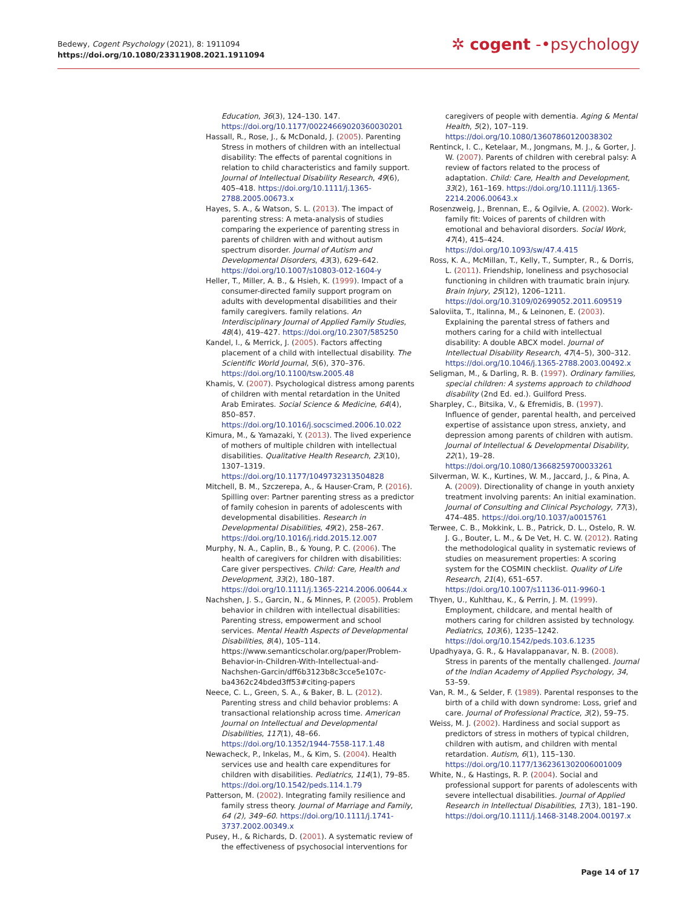Bedewy, Cogent Psychology (2021), 8: 1911094
https://doi.org/10.1080/23311908.2021.1911094
✲ cogent ‑•psychology
Education, 36(3), 124–130. 147. https://doi.org/10.1177/00224669020360030201
Hassall, R., Rose, J., & McDonald, J. (2005). Parenting Stress in mothers of children with an intellectual disability: The effects of parental cognitions in relation to child characteristics and family support. Journal of Intellectual Disability Research, 49(6), 405–418. https://doi.org/10.1111/j.1365-2788.2005.00673.x
Hayes, S. A., & Watson, S. L. (2013). The impact of parenting stress: A meta-analysis of studies comparing the experience of parenting stress in parents of children with and without autism spectrum disorder. Journal of Autism and Developmental Disorders, 43(3), 629–642. https://doi.org/10.1007/s10803-012-1604-y
Heller, T., Miller, A. B., & Hsieh, K. (1999). Impact of a consumer-directed family support program on adults with developmental disabilities and their family caregivers. family relations. An Interdisciplinary Journal of Applied Family Studies, 48(4), 419–427. https://doi.org/10.2307/585250
Kandel, I., & Merrick, J. (2005). Factors affecting placement of a child with intellectual disability. The Scientific World Journal, 5(6), 370–376. https://doi.org/10.1100/tsw.2005.48
Khamis, V. (2007). Psychological distress among parents of children with mental retardation in the United Arab Emirates. Social Science & Medicine, 64(4), 850–857. https://doi.org/10.1016/j.socscimed.2006.10.022
Kimura, M., & Yamazaki, Y. (2013). The lived experience of mothers of multiple children with intellectual disabilities. Qualitative Health Research, 23(10), 1307–1319. https://doi.org/10.1177/1049732313504828
Mitchell, B. M., Szczerepa, A., & Hauser-Cram, P. (2016). Spilling over: Partner parenting stress as a predictor of family cohesion in parents of adolescents with developmental disabilities. Research in Developmental Disabilities, 49(2), 258–267. https://doi.org/10.1016/j.ridd.2015.12.007
Murphy, N. A., Caplin, B., & Young, P. C. (2006). The health of caregivers for children with disabilities: Care giver perspectives. Child: Care, Health and Development, 33(2), 180–187. https://doi.org/10.1111/j.1365-2214.2006.00644.x
Nachshen, J. S., Garcin, N., & Minnes, P. (2005). Problem behavior in children with intellectual disabilities: Parenting stress, empowerment and school services. Mental Health Aspects of Developmental Disabilities, 8(4), 105–114. https://www.semanticscholar.org/paper/Problem-Behavior-in-Children-With-Intellectual-and-Nachshen-Garcin/dff6b3123b8c3cce5e107c-ba4362c24bded3ff53#citing-papers
Neece, C. L., Green, S. A., & Baker, B. L. (2012). Parenting stress and child behavior problems: A transactional relationship across time. American Journal on Intellectual and Developmental Disabilities, 117(1), 48–66. https://doi.org/10.1352/1944-7558-117.1.48
Newacheck, P., Inkelas, M., & Kim, S. (2004). Health services use and health care expenditures for children with disabilities. Pediatrics, 114(1), 79–85. https://doi.org/10.1542/peds.114.1.79
Patterson, M. (2002). Integrating family resilience and family stress theory. Journal of Marriage and Family, 64 (2), 349–60. https://doi.org/10.1111/j.1741-3737.2002.00349.x
Pusey, H., & Richards, D. (2001). A systematic review of the effectiveness of psychosocial interventions for
caregivers of people with dementia. Aging & Mental Health, 5(2), 107–119. https://doi.org/10.1080/13607860120038302
Rentinck, I. C., Ketelaar, M., Jongmans, M. J., & Gorter, J. W. (2007). Parents of children with cerebral palsy: A review of factors related to the process of adaptation. Child: Care, Health and Development, 33(2), 161–169. https://doi.org/10.1111/j.1365-2214.2006.00643.x
Rosenzweig, J., Brennan, E., & Ogilvie, A. (2002). Work-family fit: Voices of parents of children with emotional and behavioral disorders. Social Work, 47(4), 415–424. https://doi.org/10.1093/sw/47.4.415
Ross, K. A., McMillan, T., Kelly, T., Sumpter, R., & Dorris, L. (2011). Friendship, loneliness and psychosocial functioning in children with traumatic brain injury. Brain Injury, 25(12), 1206–1211. https://doi.org/10.3109/02699052.2011.609519
Saloviita, T., Italinna, M., & Leinonen, E. (2003). Explaining the parental stress of fathers and mothers caring for a child with intellectual disability: A double ABCX model. Journal of Intellectual Disability Research, 47(4–5), 300–312. https://doi.org/10.1046/j.1365-2788.2003.00492.x
Seligman, M., & Darling, R. B. (1997). Ordinary families, special children: A systems approach to childhood disability (2nd Ed. ed.). Guilford Press.
Sharpley, C., Bitsika, V., & Efremidis, B. (1997). Influence of gender, parental health, and perceived expertise of assistance upon stress, anxiety, and depression among parents of children with autism. Journal of Intellectual & Developmental Disability, 22(1), 19–28. https://doi.org/10.1080/13668259700033261
Silverman, W. K., Kurtines, W. M., Jaccard, J., & Pina, A. A. (2009). Directionality of change in youth anxiety treatment involving parents: An initial examination. Journal of Consulting and Clinical Psychology, 77(3), 474–485. https://doi.org/10.1037/a0015761
Terwee, C. B., Mokkink, L. B., Patrick, D. L., Ostelo, R. W. J. G., Bouter, L. M., & De Vet, H. C. W. (2012). Rating the methodological quality in systematic reviews of studies on measurement properties: A scoring system for the COSMIN checklist. Quality of Life Research, 21(4), 651–657. https://doi.org/10.1007/s11136-011-9960-1
Thyen, U., Kuhlthau, K., & Perrin, J. M. (1999). Employment, childcare, and mental health of mothers caring for children assisted by technology. Pediatrics, 103(6), 1235–1242. https://doi.org/10.1542/peds.103.6.1235
Upadhyaya, G. R., & Havalappanavar, N. B. (2008). Stress in parents of the mentally challenged. Journal of the Indian Academy of Applied Psychology, 34, 53–59.
Van, R. M., & Selder, F. (1989). Parental responses to the birth of a child with down syndrome: Loss, grief and care. Journal of Professional Practice, 3(2), 59–75.
Weiss, M. J. (2002). Hardiness and social support as predictors of stress in mothers of typical children, children with autism, and children with mental retardation. Autism, 6(1), 115–130. https://doi.org/10.1177/1362361302006001009
White, N., & Hastings, R. P. (2004). Social and professional support for parents of adolescents with severe intellectual disabilities. Journal of Applied Research in Intellectual Disabilities, 17(3), 181–190. https://doi.org/10.1111/j.1468-3148.2004.00197.x
Page 14 of 17